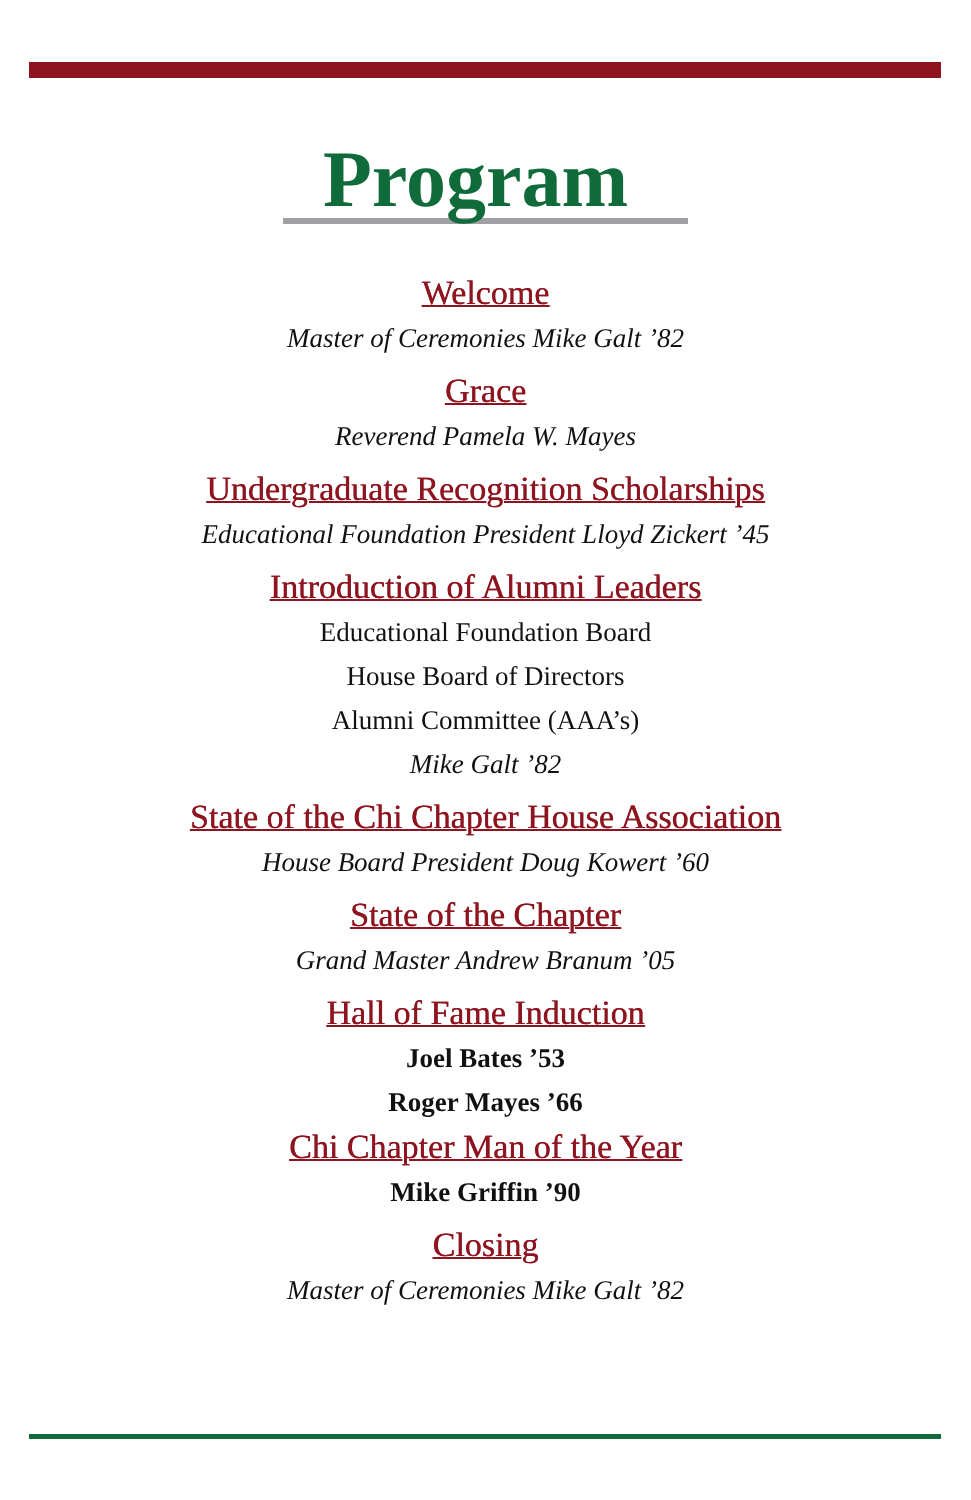Program
Welcome
Master of Ceremonies Mike Galt ’82
Grace
Reverend Pamela W. Mayes
Undergraduate Recognition Scholarships
Educational Foundation President Lloyd Zickert ’45
Introduction of Alumni Leaders
Educational Foundation Board
House Board of Directors
Alumni Committee (AAA’s)
Mike Galt ’82
State of the Chi Chapter House Association
House Board President Doug Kowert ’60
State of the Chapter
Grand Master Andrew Branum ’05
Hall of Fame Induction
Joel Bates ’53
Roger Mayes ’66
Chi Chapter Man of the Year
Mike Griffin ’90
Closing
Master of Ceremonies Mike Galt ’82